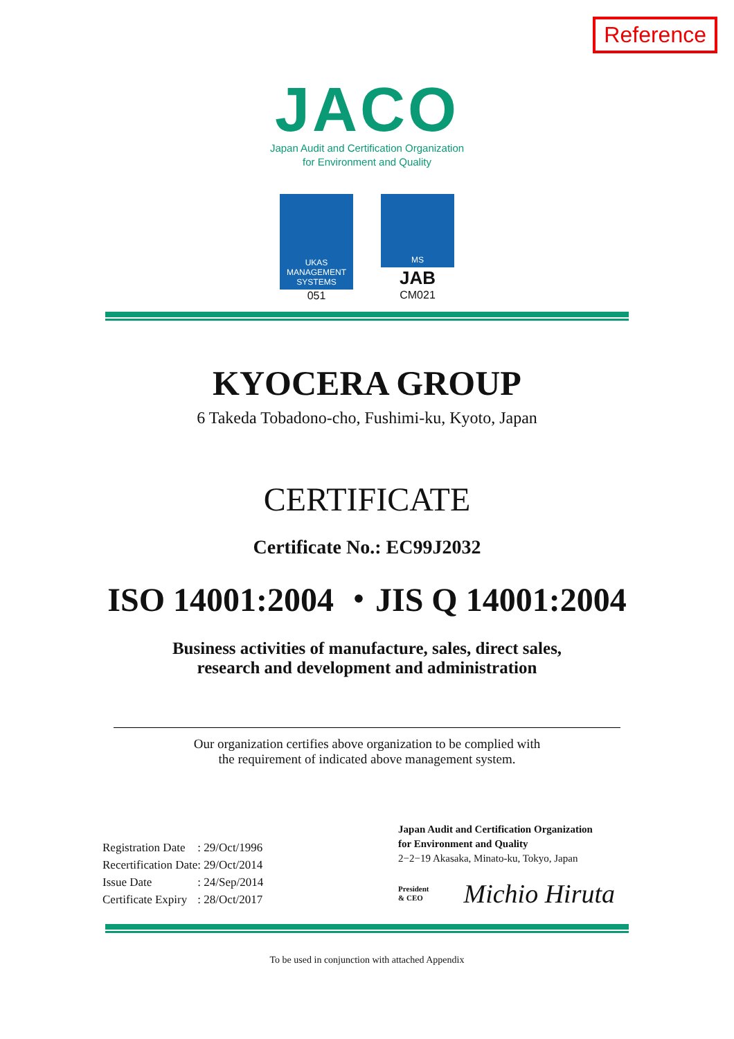Reference
JACO
Japan Audit and Certification Organization
for Environment and Quality
UKAS
MANAGEMENT
SYSTEMS
051
MS
JAB
CM021
KYOCERA GROUP
6 Takeda Tobadono-cho, Fushimi-ku, Kyoto, Japan
CERTIFICATE
Certificate No.: EC99J2032
ISO 14001:2004 ・JIS Q 14001:2004
Business activities of manufacture, sales, direct sales,
research and development and administration
Our organization certifies above organization to be complied with
the requirement of indicated above management system.
| Registration Date | : 29/Oct/1996 |
| Recertification Date | : 29/Oct/2014 |
| Issue Date | : 24/Sep/2014 |
| Certificate Expiry | : 28/Oct/2017 |
Japan Audit and Certification Organization
for Environment and Quality
2−2−19 Akasaka, Minato-ku, Tokyo, Japan
President
& CEO Michio Hiruta
To be used in conjunction with attached Appendix